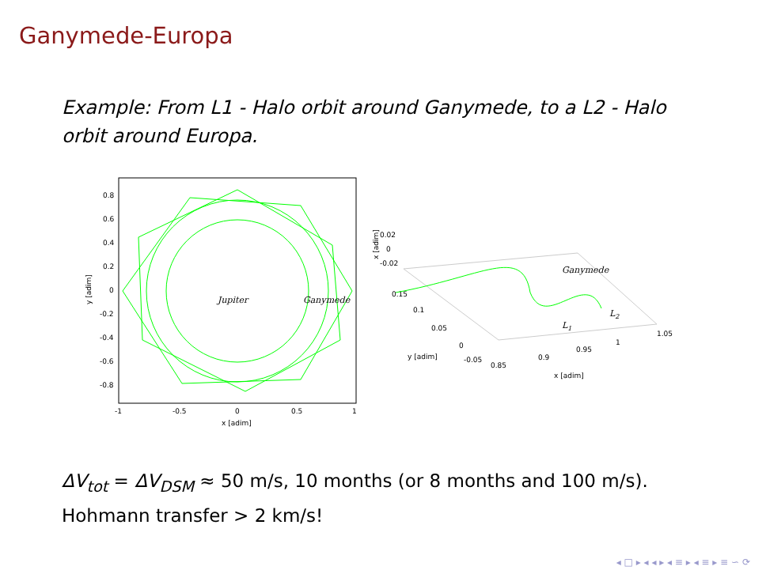Ganymede-Europa
Example: From L1 - Halo orbit around Ganymede, to a L2 - Halo orbit around Europa.
0.8
0.6
0.4
0.2
0
-0.2
-0.4
-0.6
-0.8
-1
-0.5
0
0.5
1
x [adim]
y [adim]
Jupiter
Ganymede
x [adim]
0.02
0
-0.02
0.15
0.1
0.05
0
-0.05
y [adim]
0.85
0.9
0.95
1
1.05
x [adim]
Ganymede
L1
L2
ΔV<sub>tot</sub> = ΔV<sub>DSM</sub> ≈ 50 m/s, 10 months (or 8 months and 100 m/s).
Hohmann transfer > 2 km/s!
◂ □ ▸ ◂ ◂ ▸ ◂ ≡ ▸ ◂ ≡ ▸ ≡ ∽ ⟳